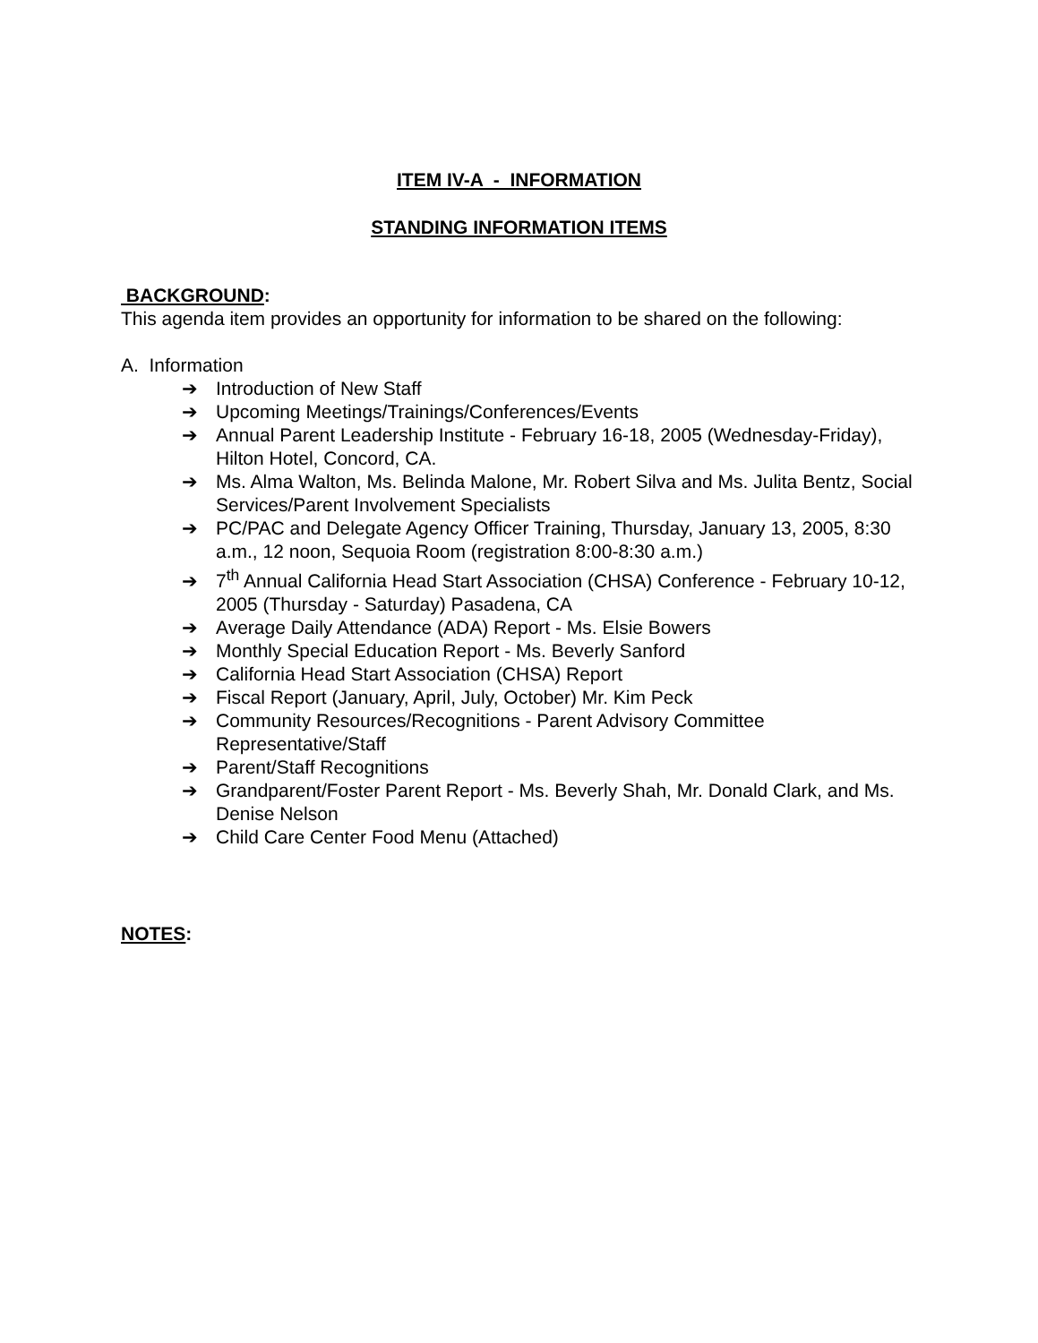ITEM IV-A - INFORMATION
STANDING INFORMATION ITEMS
BACKGROUND:
This agenda item provides an opportunity for information to be shared on the following:
A. Information
➔ Introduction of New Staff
➔ Upcoming Meetings/Trainings/Conferences/Events
➔ Annual Parent Leadership Institute - February 16-18, 2005 (Wednesday-Friday), Hilton Hotel, Concord, CA.
➔ Ms. Alma Walton, Ms. Belinda Malone, Mr. Robert Silva and Ms. Julita Bentz, Social Services/Parent Involvement Specialists
➔ PC/PAC and Delegate Agency Officer Training, Thursday, January 13, 2005, 8:30 a.m., 12 noon, Sequoia Room (registration 8:00-8:30 a.m.)
➔ 7<sup>th</sup> Annual California Head Start Association (CHSA) Conference - February 10-12, 2005 (Thursday - Saturday) Pasadena, CA
➔ Average Daily Attendance (ADA) Report - Ms. Elsie Bowers
➔ Monthly Special Education Report - Ms. Beverly Sanford
➔ California Head Start Association (CHSA) Report
➔ Fiscal Report (January, April, July, October) Mr. Kim Peck
➔ Community Resources/Recognitions - Parent Advisory Committee Representative/Staff
➔ Parent/Staff Recognitions
➔ Grandparent/Foster Parent Report - Ms. Beverly Shah, Mr. Donald Clark, and Ms. Denise Nelson
➔ Child Care Center Food Menu (Attached)
NOTES: